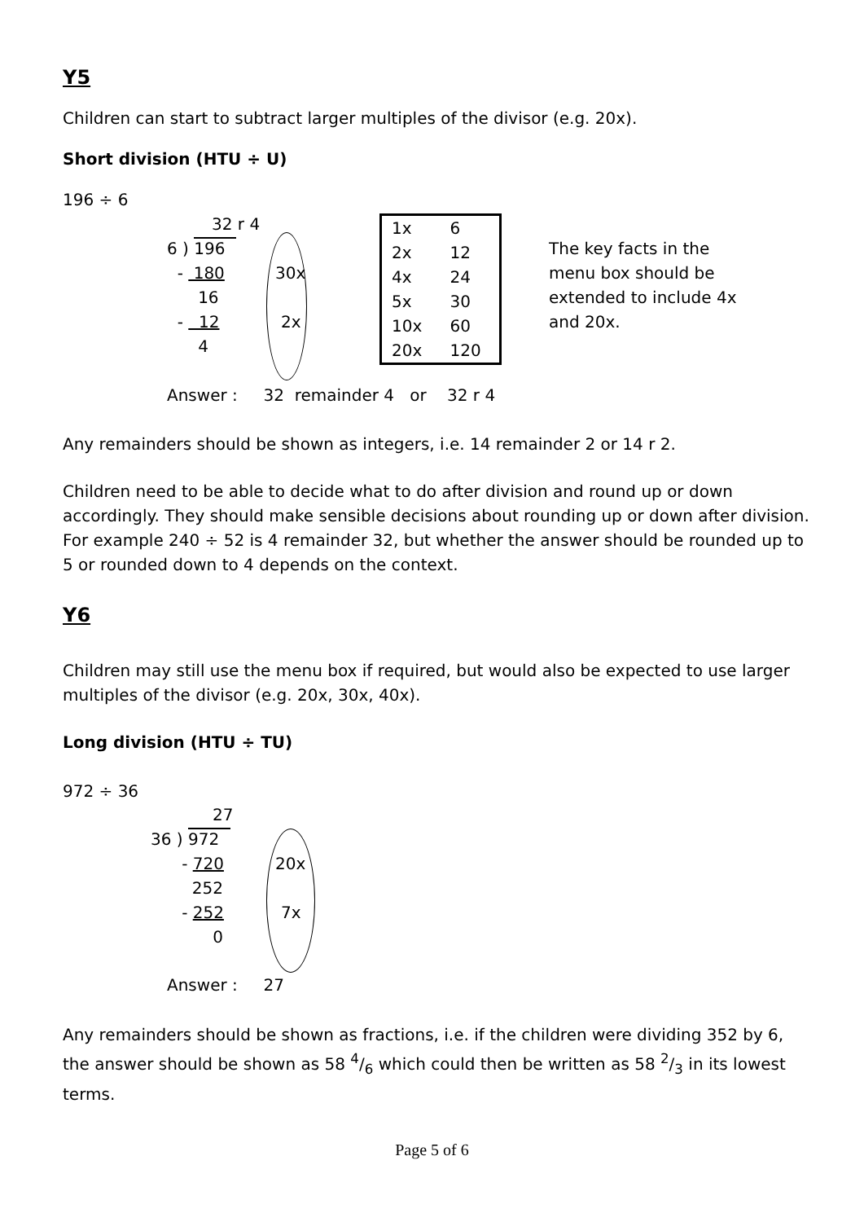Y5
Children can start to subtract larger multiples of the divisor (e.g. 20x).
Short division (HTU ÷ U)
196 ÷ 6
32 r 4
6 ) 196
- 180
16
- 12
4
30x
2x
| 1x | 6 |
| 2x | 12 |
| 4x | 24 |
| 5x | 30 |
| 10x | 60 |
| 20x | 120 |
The key facts in the menu box should be extended to include 4x and 20x.
Answer : 32 remainder 4 or 32 r 4
Any remainders should be shown as integers, i.e. 14 remainder 2 or 14 r 2.
Children need to be able to decide what to do after division and round up or down accordingly. They should make sensible decisions about rounding up or down after division. For example 240 ÷ 52 is 4 remainder 32, but whether the answer should be rounded up to 5 or rounded down to 4 depends on the context.
Y6
Children may still use the menu box if required, but would also be expected to use larger multiples of the divisor (e.g. 20x, 30x, 40x).
Long division (HTU ÷ TU)
972 ÷ 36
27
36 ) 972
- 720
252
- 252
0
20x
7x
Answer : 27
Any remainders should be shown as fractions, i.e. if the children were dividing 352 by 6, the answer should be shown as 58 4/6 which could then be written as 58 2/3 in its lowest terms.
Page 5 of 6